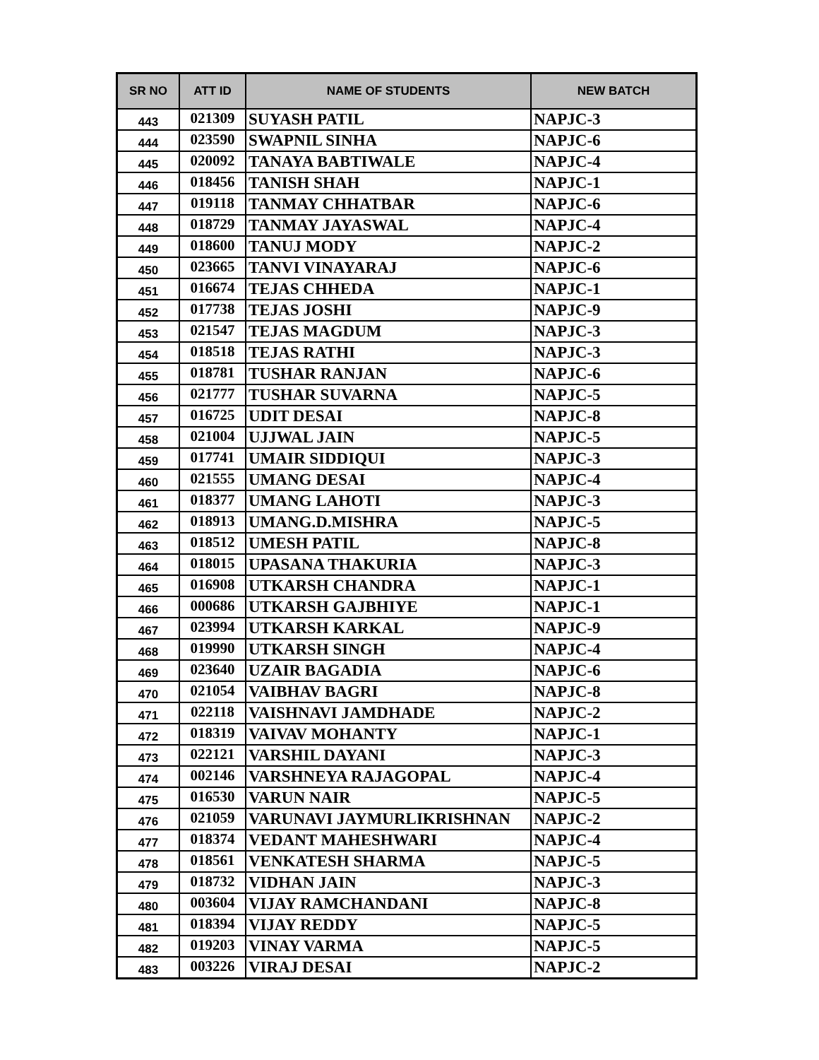| SR NO | ATT ID | NAME OF STUDENTS | NEW BATCH |
| --- | --- | --- | --- |
| 443 | 021309 | SUYASH PATIL | NAPJC-3 |
| 444 | 023590 | SWAPNIL SINHA | NAPJC-6 |
| 445 | 020092 | TANAYA BABTIWALE | NAPJC-4 |
| 446 | 018456 | TANISH SHAH | NAPJC-1 |
| 447 | 019118 | TANMAY CHHATBAR | NAPJC-6 |
| 448 | 018729 | TANMAY JAYASWAL | NAPJC-4 |
| 449 | 018600 | TANUJ MODY | NAPJC-2 |
| 450 | 023665 | TANVI VINAYARAJ | NAPJC-6 |
| 451 | 016674 | TEJAS CHHEDA | NAPJC-1 |
| 452 | 017738 | TEJAS JOSHI | NAPJC-9 |
| 453 | 021547 | TEJAS MAGDUM | NAPJC-3 |
| 454 | 018518 | TEJAS RATHI | NAPJC-3 |
| 455 | 018781 | TUSHAR RANJAN | NAPJC-6 |
| 456 | 021777 | TUSHAR SUVARNA | NAPJC-5 |
| 457 | 016725 | UDIT DESAI | NAPJC-8 |
| 458 | 021004 | UJJWAL JAIN | NAPJC-5 |
| 459 | 017741 | UMAIR SIDDIQUI | NAPJC-3 |
| 460 | 021555 | UMANG DESAI | NAPJC-4 |
| 461 | 018377 | UMANG LAHOTI | NAPJC-3 |
| 462 | 018913 | UMANG.D.MISHRA | NAPJC-5 |
| 463 | 018512 | UMESH PATIL | NAPJC-8 |
| 464 | 018015 | UPASANA THAKURIA | NAPJC-3 |
| 465 | 016908 | UTKARSH CHANDRA | NAPJC-1 |
| 466 | 000686 | UTKARSH GAJBHIYE | NAPJC-1 |
| 467 | 023994 | UTKARSH KARKAL | NAPJC-9 |
| 468 | 019990 | UTKARSH SINGH | NAPJC-4 |
| 469 | 023640 | UZAIR BAGADIA | NAPJC-6 |
| 470 | 021054 | VAIBHAV BAGRI | NAPJC-8 |
| 471 | 022118 | VAISHNAVI JAMDHADE | NAPJC-2 |
| 472 | 018319 | VAIVAV MOHANTY | NAPJC-1 |
| 473 | 022121 | VARSHIL DAYANI | NAPJC-3 |
| 474 | 002146 | VARSHNEYA RAJAGOPAL | NAPJC-4 |
| 475 | 016530 | VARUN NAIR | NAPJC-5 |
| 476 | 021059 | VARUNAVI JAYMURLIKRISHNAN | NAPJC-2 |
| 477 | 018374 | VEDANT MAHESHWARI | NAPJC-4 |
| 478 | 018561 | VENKATESH SHARMA | NAPJC-5 |
| 479 | 018732 | VIDHAN JAIN | NAPJC-3 |
| 480 | 003604 | VIJAY RAMCHANDANI | NAPJC-8 |
| 481 | 018394 | VIJAY REDDY | NAPJC-5 |
| 482 | 019203 | VINAY VARMA | NAPJC-5 |
| 483 | 003226 | VIRAJ DESAI | NAPJC-2 |